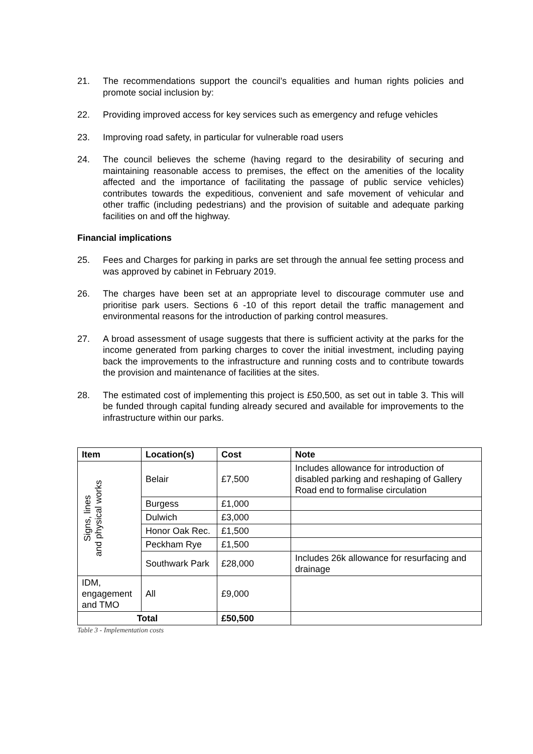21. The recommendations support the council’s equalities and human rights policies and promote social inclusion by:
22. Providing improved access for key services such as emergency and refuge vehicles
23. Improving road safety, in particular for vulnerable road users
24. The council believes the scheme (having regard to the desirability of securing and maintaining reasonable access to premises, the effect on the amenities of the locality affected and the importance of facilitating the passage of public service vehicles) contributes towards the expeditious, convenient and safe movement of vehicular and other traffic (including pedestrians) and the provision of suitable and adequate parking facilities on and off the highway.
Financial implications
25. Fees and Charges for parking in parks are set through the annual fee setting process and was approved by cabinet in February 2019.
26. The charges have been set at an appropriate level to discourage commuter use and prioritise park users. Sections 6 -10 of this report detail the traffic management and environmental reasons for the introduction of parking control measures.
27. A broad assessment of usage suggests that there is sufficient activity at the parks for the income generated from parking charges to cover the initial investment, including paying back the improvements to the infrastructure and running costs and to contribute towards the provision and maintenance of facilities at the sites.
28. The estimated cost of implementing this project is £50,500, as set out in table 3. This will be funded through capital funding already secured and available for improvements to the infrastructure within our parks.
| Item | Location(s) | Cost | Note |
| --- | --- | --- | --- |
| Signs, lines and physical works | Belair | £7,500 | Includes allowance for introduction of disabled parking and reshaping of Gallery Road end to formalise circulation |
| | Burgess | £1,000 | |
| | Dulwich | £3,000 | |
| | Honor Oak Rec. | £1,500 | |
| | Peckham Rye | £1,500 | |
| | Southwark Park | £28,000 | Includes 26k allowance for resurfacing and drainage |
| IDM, engagement and TMO | All | £9,000 | |
| Total | | £50,500 | |
Table 3 - Implementation costs